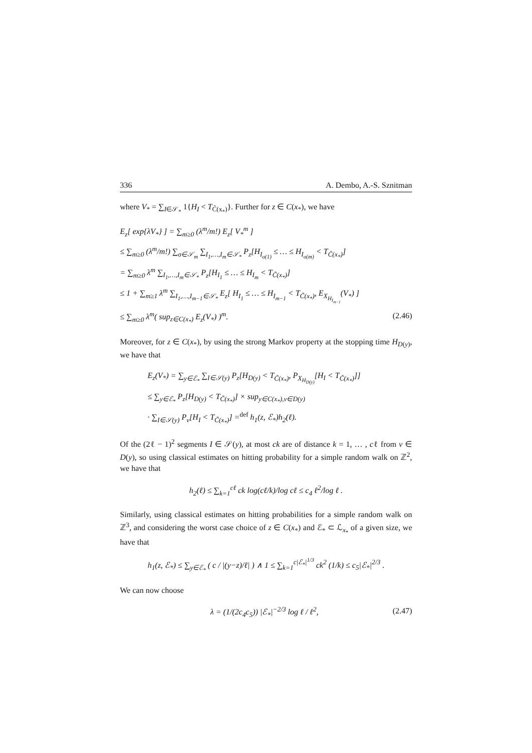336 A. Dembo, A.-S. Sznitman
where V<sub>*</sub> = ∑<sub>I∈𝒮<sub>*</sub></sub> 1{H<sub>I</sub> < T<sub>C̃(x<sub>*</sub>)</sub>}. Further for z ∈ C(x<sub>*</sub>), we have
E<sub>z</sub>[ exp{λV<sub>*</sub>} ] = ∑<sub>m≥0</sub> (λ<sup>m</sup>/m!) E<sub>z</sub>[ V<sub>*</sub><sup>m</sup> ]
≤ ∑<sub>m≥0</sub> (λ<sup>m</sup>/m!) ∑<sub>σ∈𝒮<sub>m</sub></sub> ∑<sub>I<sub>1</sub>,…,I<sub>m</sub>∈𝒮<sub>*</sub></sub> P<sub>z</sub>[H<sub>I<sub>σ(1)</sub></sub> ≤ … ≤ H<sub>I<sub>σ(m)</sub></sub> < T<sub>C̃(x<sub>*</sub>)</sub>]
= ∑<sub>m≥0</sub> λ<sup>m</sup> ∑<sub>I<sub>1</sub>,…,I<sub>m</sub>∈𝒮<sub>*</sub></sub> P<sub>z</sub>[H<sub>I<sub>1</sub></sub> ≤ … ≤ H<sub>I<sub>m</sub></sub> < T<sub>C̃(x<sub>*</sub>)</sub>]
≤ 1 + ∑<sub>m≥1</sub> λ<sup>m</sup> ∑<sub>I<sub>1</sub>,…,I<sub>m−1</sub>∈𝒮<sub>*</sub></sub> E<sub>z</sub>[ H<sub>I<sub>1</sub></sub> ≤ … ≤ H<sub>I<sub>m−1</sub></sub> < T<sub>C̃(x<sub>*</sub>)</sub>, E<sub>X<sub>H<sub>I<sub>m−1</sub></sub></sub></sub>(V<sub>*</sub>) ]
≤ ∑<sub>m≥0</sub> λ<sup>m</sup>( sup<sub>z∈C(x<sub>*</sub>)</sub> E<sub>z</sub>(V<sub>*</sub>) )<sup>m</sup>. (2.46)
Moreover, for z ∈ C(x<sub>*</sub>), by using the strong Markov property at the stopping time H<sub>D(y)</sub>, we have that
E<sub>z</sub>(V<sub>*</sub>) = ∑<sub>y∈ℰ<sub>*</sub></sub> ∑<sub>I∈𝒮(y)</sub> P<sub>z</sub>[H<sub>D(y)</sub> < T<sub>C̃(x<sub>*</sub>)</sub>, P<sub>X<sub>H<sub>D(y)</sub></sub></sub>[H<sub>I</sub> < T<sub>C̃(x<sub>*</sub>)</sub>]]
≤ ∑<sub>y∈ℰ<sub>*</sub></sub> P<sub>z</sub>[H<sub>D(y)</sub> < T<sub>C̃(x<sub>*</sub>)</sub>] × sup<sub>y∈C(x<sub>*</sub>),v∈D(y)</sub>
· ∑<sub>I∈𝒮(y)</sub> P<sub>v</sub>[H<sub>I</sub> < T<sub>C̃(x<sub>*</sub>)</sub>] =<sup>def</sup> h<sub>1</sub>(z, ℰ<sub>*</sub>)h<sub>2</sub>(ℓ).
Of the (2ℓ − 1)<sup>2</sup> segments I ∈ 𝒮(y), at most ck are of distance k = 1, … , cℓ from v ∈ D(y), so using classical estimates on hitting probability for a simple random walk on ℤ<sup>2</sup>, we have that
h<sub>2</sub>(ℓ) ≤ ∑<sub>k=1</sub><sup>cℓ</sup> ck log(cℓ/k)/log cℓ ≤ c<sub>4</sub> ℓ<sup>2</sup>/log ℓ .
Similarly, using classical estimates on hitting probabilities for a simple random walk on ℤ<sup>3</sup>, and considering the worst case choice of z ∈ C(x<sub>*</sub>) and ℰ<sub>*</sub> ⊂ ℒ<sub>x<sub>*</sub></sub> of a given size, we have that
h<sub>1</sub>(z, ℰ<sub>*</sub>) ≤ ∑<sub>y∈ℰ<sub>*</sub></sub> ( c / |(y−z)/ℓ| ) ∧ 1 ≤ ∑<sub>k=1</sub><sup>c|ℰ<sub>*</sub>|<sup>1/3</sup></sup> ck<sup>2</sup> (1/k) ≤ c<sub>5</sub>|ℰ<sub>*</sub>|<sup>2/3</sup> .
We can now choose
λ = (1/(2c<sub>4</sub>c<sub>5</sub>)) |ℰ<sub>*</sub>|<sup>−2/3</sup> log ℓ / ℓ<sup>2</sup>, (2.47)